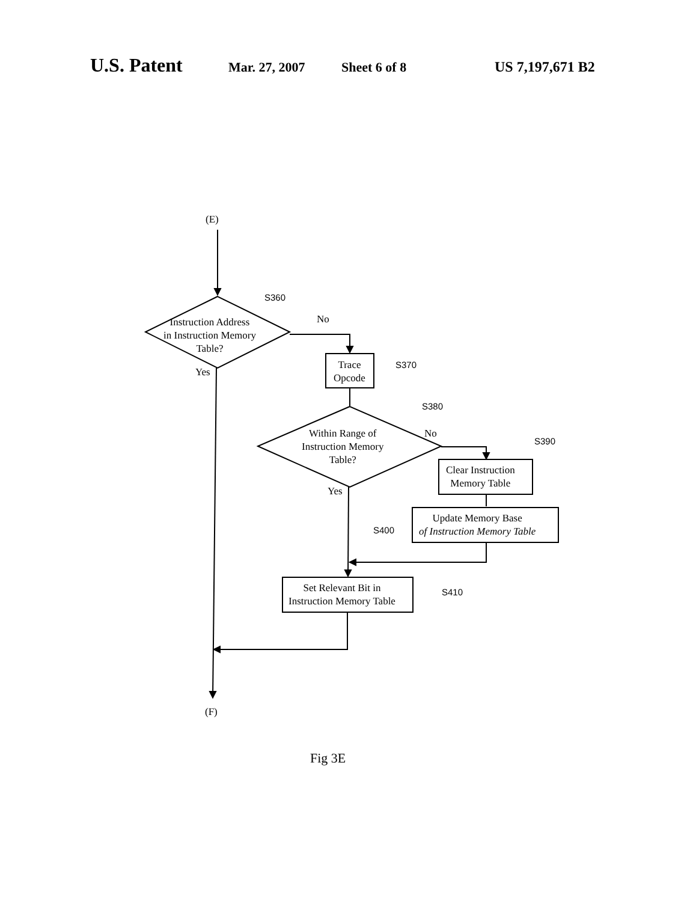U.S. Patent
Mar. 27, 2007 Sheet 6 of 8 US 7,197,671 B2
(E)
S360
Instruction Address
in Instruction Memory
Table?
No
Yes
Trace
Opcode
S370
S380
Within Range of
Instruction Memory
Table?
No
S390
Clear Instruction
Memory Table
Yes
Update Memory Base
of Instruction Memory Table
S400
Set Relevant Bit in
Instruction Memory Table
S410
(F)
Fig 3E